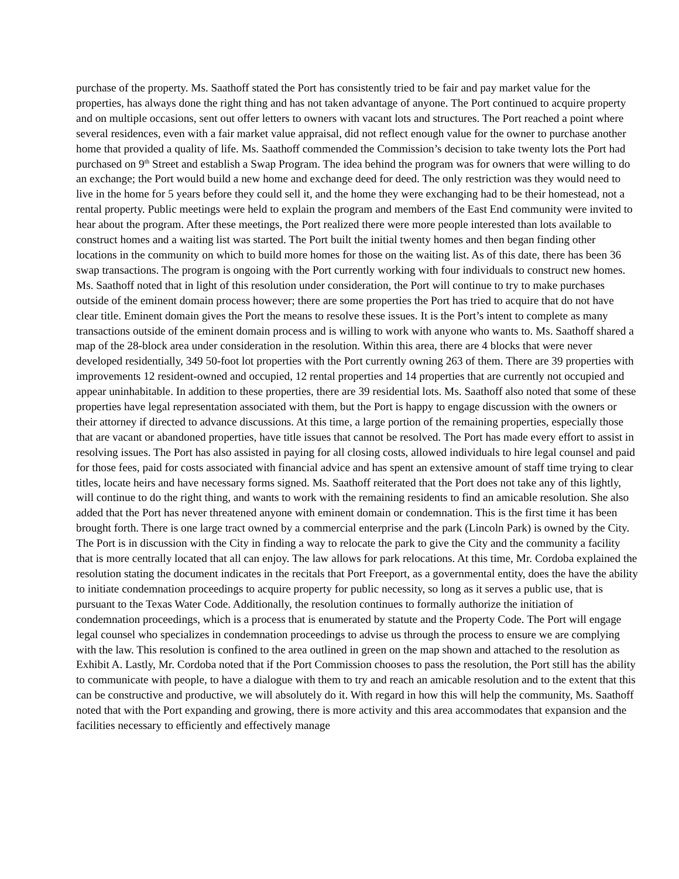purchase of the property. Ms. Saathoff stated the Port has consistently tried to be fair and pay market value for the properties, has always done the right thing and has not taken advantage of anyone. The Port continued to acquire property and on multiple occasions, sent out offer letters to owners with vacant lots and structures. The Port reached a point where several residences, even with a fair market value appraisal, did not reflect enough value for the owner to purchase another home that provided a quality of life. Ms. Saathoff commended the Commission’s decision to take twenty lots the Port had purchased on 9<sup>th</sup> Street and establish a Swap Program. The idea behind the program was for owners that were willing to do an exchange; the Port would build a new home and exchange deed for deed. The only restriction was they would need to live in the home for 5 years before they could sell it, and the home they were exchanging had to be their homestead, not a rental property. Public meetings were held to explain the program and members of the East End community were invited to hear about the program. After these meetings, the Port realized there were more people interested than lots available to construct homes and a waiting list was started. The Port built the initial twenty homes and then began finding other locations in the community on which to build more homes for those on the waiting list. As of this date, there has been 36 swap transactions. The program is ongoing with the Port currently working with four individuals to construct new homes. Ms. Saathoff noted that in light of this resolution under consideration, the Port will continue to try to make purchases outside of the eminent domain process however; there are some properties the Port has tried to acquire that do not have clear title. Eminent domain gives the Port the means to resolve these issues. It is the Port’s intent to complete as many transactions outside of the eminent domain process and is willing to work with anyone who wants to. Ms. Saathoff shared a map of the 28-block area under consideration in the resolution. Within this area, there are 4 blocks that were never developed residentially, 349 50-foot lot properties with the Port currently owning 263 of them. There are 39 properties with improvements 12 resident-owned and occupied, 12 rental properties and 14 properties that are currently not occupied and appear uninhabitable. In addition to these properties, there are 39 residential lots. Ms. Saathoff also noted that some of these properties have legal representation associated with them, but the Port is happy to engage discussion with the owners or their attorney if directed to advance discussions. At this time, a large portion of the remaining properties, especially those that are vacant or abandoned properties, have title issues that cannot be resolved. The Port has made every effort to assist in resolving issues. The Port has also assisted in paying for all closing costs, allowed individuals to hire legal counsel and paid for those fees, paid for costs associated with financial advice and has spent an extensive amount of staff time trying to clear titles, locate heirs and have necessary forms signed. Ms. Saathoff reiterated that the Port does not take any of this lightly, will continue to do the right thing, and wants to work with the remaining residents to find an amicable resolution. She also added that the Port has never threatened anyone with eminent domain or condemnation. This is the first time it has been brought forth. There is one large tract owned by a commercial enterprise and the park (Lincoln Park) is owned by the City. The Port is in discussion with the City in finding a way to relocate the park to give the City and the community a facility that is more centrally located that all can enjoy. The law allows for park relocations. At this time, Mr. Cordoba explained the resolution stating the document indicates in the recitals that Port Freeport, as a governmental entity, does the have the ability to initiate condemnation proceedings to acquire property for public necessity, so long as it serves a public use, that is pursuant to the Texas Water Code. Additionally, the resolution continues to formally authorize the initiation of condemnation proceedings, which is a process that is enumerated by statute and the Property Code. The Port will engage legal counsel who specializes in condemnation proceedings to advise us through the process to ensure we are complying with the law. This resolution is confined to the area outlined in green on the map shown and attached to the resolution as Exhibit A. Lastly, Mr. Cordoba noted that if the Port Commission chooses to pass the resolution, the Port still has the ability to communicate with people, to have a dialogue with them to try and reach an amicable resolution and to the extent that this can be constructive and productive, we will absolutely do it. With regard in how this will help the community, Ms. Saathoff noted that with the Port expanding and growing, there is more activity and this area accommodates that expansion and the facilities necessary to efficiently and effectively manage